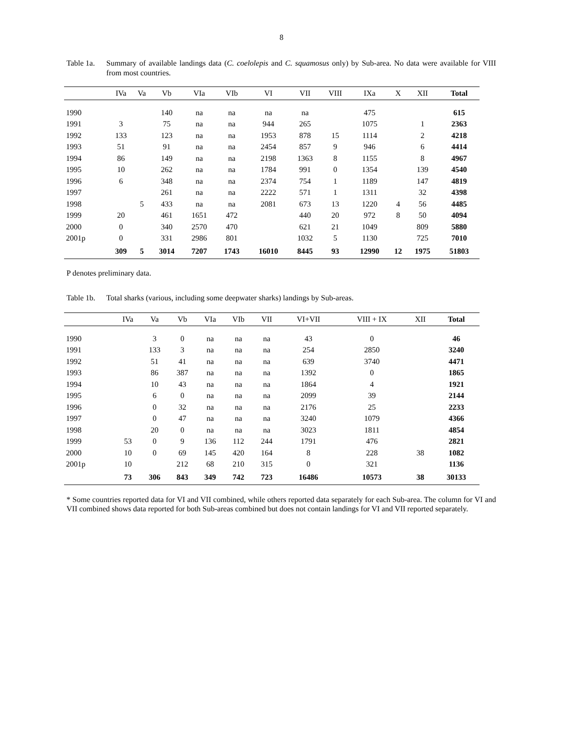8
Table 1a.
Summary of available landings data (C. coelolepis and C. squamosus only) by Sub-area. No data were available for VIII from most countries.
| | IVa | Va | Vb | VIa | VIb | VI | VII | VIII | IXa | X | XII | Total |
| --- | --- | --- | --- | --- | --- | --- | --- | --- | --- | --- | --- | --- |
| 1990 | | | 140 | na | na | na | na | | 475 | | | 615 |
| 1991 | 3 | | 75 | na | na | 944 | 265 | | 1075 | | 1 | 2363 |
| 1992 | 133 | | 123 | na | na | 1953 | 878 | 15 | 1114 | | 2 | 4218 |
| 1993 | 51 | | 91 | na | na | 2454 | 857 | 9 | 946 | | 6 | 4414 |
| 1994 | 86 | | 149 | na | na | 2198 | 1363 | 8 | 1155 | | 8 | 4967 |
| 1995 | 10 | | 262 | na | na | 1784 | 991 | 0 | 1354 | | 139 | 4540 |
| 1996 | 6 | | 348 | na | na | 2374 | 754 | 1 | 1189 | | 147 | 4819 |
| 1997 | | | 261 | na | na | 2222 | 571 | 1 | 1311 | | 32 | 4398 |
| 1998 | | 5 | 433 | na | na | 2081 | 673 | 13 | 1220 | 4 | 56 | 4485 |
| 1999 | 20 | | 461 | 1651 | 472 | | 440 | 20 | 972 | 8 | 50 | 4094 |
| 2000 | 0 | | 340 | 2570 | 470 | | 621 | 21 | 1049 | | 809 | 5880 |
| 2001p | 0 | | 331 | 2986 | 801 | | 1032 | 5 | 1130 | | 725 | 7010 |
| | 309 | 5 | 3014 | 7207 | 1743 | 16010 | 8445 | 93 | 12990 | 12 | 1975 | 51803 |
P denotes preliminary data.
Table 1b.
Total sharks (various, including some deepwater sharks) landings by Sub-areas.
| | IVa | Va | Vb | VIa | VIb | VII | VI+VII | VIII + IX | XII | Total |
| --- | --- | --- | --- | --- | --- | --- | --- | --- | --- | --- |
| 1990 | | 3 | 0 | na | na | na | 43 | 0 | | 46 |
| 1991 | | 133 | 3 | na | na | na | 254 | 2850 | | 3240 |
| 1992 | | 51 | 41 | na | na | na | 639 | 3740 | | 4471 |
| 1993 | | 86 | 387 | na | na | na | 1392 | 0 | | 1865 |
| 1994 | | 10 | 43 | na | na | na | 1864 | 4 | | 1921 |
| 1995 | | 6 | 0 | na | na | na | 2099 | 39 | | 2144 |
| 1996 | | 0 | 32 | na | na | na | 2176 | 25 | | 2233 |
| 1997 | | 0 | 47 | na | na | na | 3240 | 1079 | | 4366 |
| 1998 | | 20 | 0 | na | na | na | 3023 | 1811 | | 4854 |
| 1999 | 53 | 0 | 9 | 136 | 112 | 244 | 1791 | 476 | | 2821 |
| 2000 | 10 | 0 | 69 | 145 | 420 | 164 | 8 | 228 | 38 | 1082 |
| 2001p | 10 | | 212 | 68 | 210 | 315 | 0 | 321 | | 1136 |
| | 73 | 306 | 843 | 349 | 742 | 723 | 16486 | 10573 | 38 | 30133 |
* Some countries reported data for VI and VII combined, while others reported data separately for each Sub-area. The column for VI and VII combined shows data reported for both Sub-areas combined but does not contain landings for VI and VII reported separately.